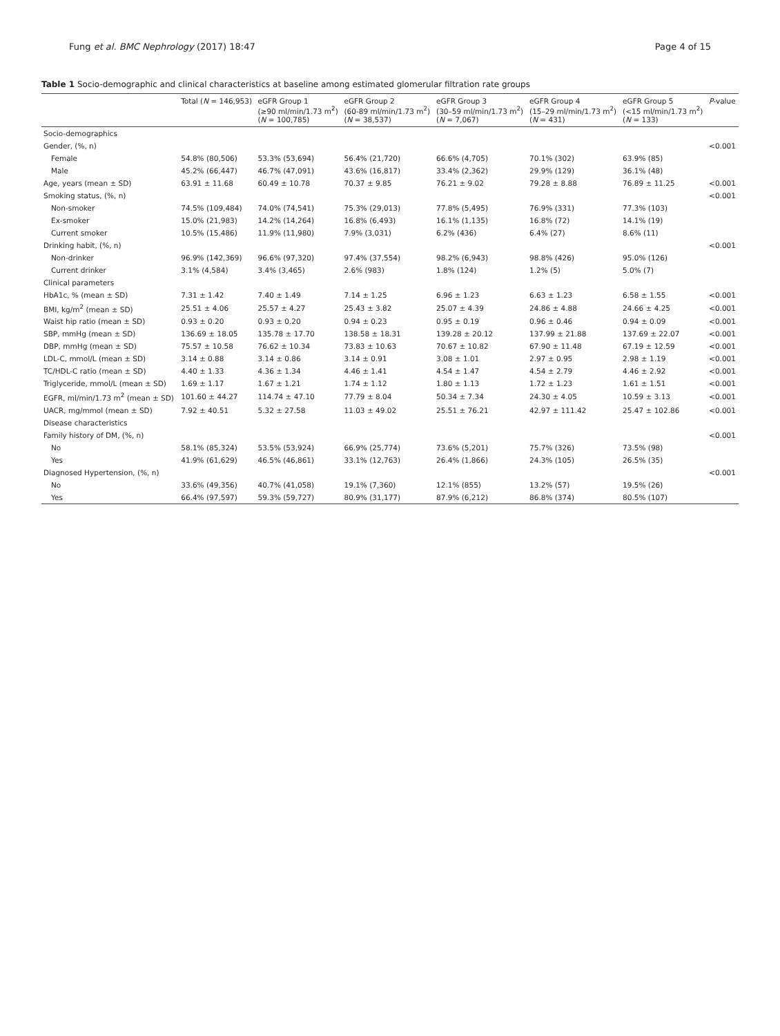Fung et al. BMC Nephrology (2017) 18:47 Page 4 of 15
Table 1 Socio-demographic and clinical characteristics at baseline among estimated glomerular filtration rate groups
| | Total ( N = 146,953) | eGFR Group 1 (≥90 ml/min/1.73 m<sup>2</sup>) ( N = 100,785) | eGFR Group 2 (60-89 ml/min/1.73 m<sup>2</sup>) ( N = 38,537) | eGFR Group 3 (30–59 ml/min/1.73 m<sup>2</sup>) ( N = 7,067) | eGFR Group 4 (15–29 ml/min/1.73 m<sup>2</sup>) ( N = 431) | eGFR Group 5 (<15 ml/min/1.73 m<sup>2</sup>) ( N = 133) | P -value |
| --- | --- | --- | --- | --- | --- | --- | --- |
| Socio-demographics | | | | | | | |
| Gender, (%, n) | | | | | | | <0.001 |
| Female | 54.8% (80,506) | 53.3% (53,694) | 56.4% (21,720) | 66.6% (4,705) | 70.1% (302) | 63.9% (85) | |
| Male | 45.2% (66,447) | 46.7% (47,091) | 43.6% (16,817) | 33.4% (2,362) | 29.9% (129) | 36.1% (48) | |
| Age, years (mean ± SD) | 63.91 ± 11.68 | 60.49 ± 10.78 | 70.37 ± 9.85 | 76.21 ± 9.02 | 79.28 ± 8.88 | 76.89 ± 11.25 | <0.001 |
| Smoking status, (%, n) | | | | | | | <0.001 |
| Non-smoker | 74.5% (109,484) | 74.0% (74,541) | 75.3% (29,013) | 77.8% (5,495) | 76.9% (331) | 77.3% (103) | |
| Ex-smoker | 15.0% (21,983) | 14.2% (14,264) | 16.8% (6,493) | 16.1% (1,135) | 16.8% (72) | 14.1% (19) | |
| Current smoker | 10.5% (15,486) | 11.9% (11,980) | 7.9% (3,031) | 6.2% (436) | 6.4% (27) | 8.6% (11) | |
| Drinking habit, (%, n) | | | | | | | <0.001 |
| Non-drinker | 96.9% (142,369) | 96.6% (97,320) | 97.4% (37,554) | 98.2% (6,943) | 98.8% (426) | 95.0% (126) | |
| Current drinker | 3.1% (4,584) | 3.4% (3,465) | 2.6% (983) | 1.8% (124) | 1.2% (5) | 5.0% (7) | |
| Clinical parameters | | | | | | | |
| HbA1c, % (mean ± SD) | 7.31 ± 1.42 | 7.40 ± 1.49 | 7.14 ± 1.25 | 6.96 ± 1.23 | 6.63 ± 1.23 | 6.58 ± 1.55 | <0.001 |
| BMI, kg/m<sup>2</sup> (mean ± SD) | 25.51 ± 4.06 | 25.57 ± 4.27 | 25.43 ± 3.82 | 25.07 ± 4.39 | 24.86 ± 4.88 | 24.66 ± 4.25 | <0.001 |
| Waist hip ratio (mean ± SD) | 0.93 ± 0.20 | 0.93 ± 0.20 | 0.94 ± 0.23 | 0.95 ± 0.19 | 0.96 ± 0.46 | 0.94 ± 0.09 | <0.001 |
| SBP, mmHg (mean ± SD) | 136.69 ± 18.05 | 135.78 ± 17.70 | 138.58 ± 18.31 | 139.28 ± 20.12 | 137.99 ± 21.88 | 137.69 ± 22.07 | <0.001 |
| DBP, mmHg (mean ± SD) | 75.57 ± 10.58 | 76.62 ± 10.34 | 73.83 ± 10.63 | 70.67 ± 10.82 | 67.90 ± 11.48 | 67.19 ± 12.59 | <0.001 |
| LDL-C, mmol/L (mean ± SD) | 3.14 ± 0.88 | 3.14 ± 0.86 | 3.14 ± 0.91 | 3.08 ± 1.01 | 2.97 ± 0.95 | 2.98 ± 1.19 | <0.001 |
| TC/HDL-C ratio (mean ± SD) | 4.40 ± 1.33 | 4.36 ± 1.34 | 4.46 ± 1.41 | 4.54 ± 1.47 | 4.54 ± 2.79 | 4.46 ± 2.92 | <0.001 |
| Triglyceride, mmol/L (mean ± SD) | 1.69 ± 1.17 | 1.67 ± 1.21 | 1.74 ± 1.12 | 1.80 ± 1.13 | 1.72 ± 1.23 | 1.61 ± 1.51 | <0.001 |
| EGFR, ml/min/1.73 m<sup>2</sup> (mean ± SD) | 101.60 ± 44.27 | 114.74 ± 47.10 | 77.79 ± 8.04 | 50.34 ± 7.34 | 24.30 ± 4.05 | 10.59 ± 3.13 | <0.001 |
| UACR, mg/mmol (mean ± SD) | 7.92 ± 40.51 | 5.32 ± 27.58 | 11.03 ± 49.02 | 25.51 ± 76.21 | 42.97 ± 111.42 | 25.47 ± 102.86 | <0.001 |
| Disease characteristics | | | | | | | |
| Family history of DM, (%, n) | | | | | | | <0.001 |
| No | 58.1% (85,324) | 53.5% (53,924) | 66.9% (25,774) | 73.6% (5,201) | 75.7% (326) | 73.5% (98) | |
| Yes | 41.9% (61,629) | 46.5% (46,861) | 33.1% (12,763) | 26.4% (1,866) | 24.3% (105) | 26.5% (35) | |
| Diagnosed Hypertension, (%, n) | | | | | | | <0.001 |
| No | 33.6% (49,356) | 40.7% (41,058) | 19.1% (7,360) | 12.1% (855) | 13.2% (57) | 19.5% (26) | |
| Yes | 66.4% (97,597) | 59.3% (59,727) | 80.9% (31,177) | 87.9% (6,212) | 86.8% (374) | 80.5% (107) | |